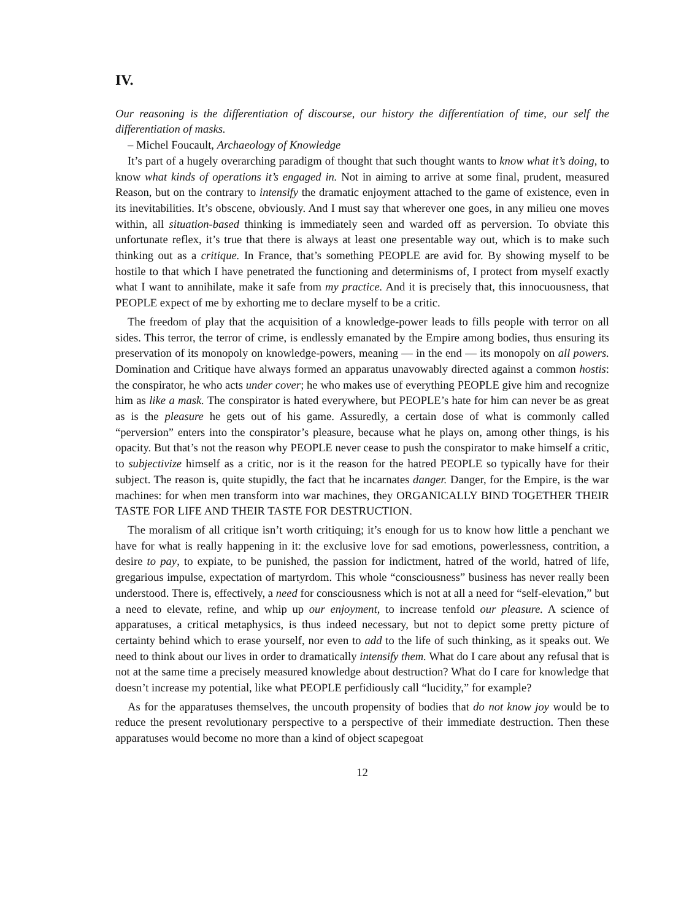IV.
Our reasoning is the differentiation of discourse, our history the differentiation of time, our self the differentiation of masks.
– Michel Foucault, Archaeology of Knowledge
It’s part of a hugely overarching paradigm of thought that such thought wants to know what it’s doing, to know what kinds of operations it’s engaged in. Not in aiming to arrive at some final, prudent, measured Reason, but on the contrary to intensify the dramatic enjoyment attached to the game of existence, even in its inevitabilities. It’s obscene, obviously. And I must say that wherever one goes, in any milieu one moves within, all situation-based thinking is immediately seen and warded off as perversion. To obviate this unfortunate reflex, it’s true that there is always at least one presentable way out, which is to make such thinking out as a critique. In France, that’s something PEOPLE are avid for. By showing myself to be hostile to that which I have penetrated the functioning and determinisms of, I protect from myself exactly what I want to annihilate, make it safe from my practice. And it is precisely that, this innocuousness, that PEOPLE expect of me by exhorting me to declare myself to be a critic.
The freedom of play that the acquisition of a knowledge-power leads to fills people with terror on all sides. This terror, the terror of crime, is endlessly emanated by the Empire among bodies, thus ensuring its preservation of its monopoly on knowledge-powers, meaning — in the end — its monopoly on all powers. Domination and Critique have always formed an apparatus unavowably directed against a common hostis: the conspirator, he who acts under cover; he who makes use of everything PEOPLE give him and recognize him as like a mask. The conspirator is hated everywhere, but PEOPLE’s hate for him can never be as great as is the pleasure he gets out of his game. Assuredly, a certain dose of what is commonly called “perversion” enters into the conspirator’s pleasure, because what he plays on, among other things, is his opacity. But that’s not the reason why PEOPLE never cease to push the conspirator to make himself a critic, to subjectivize himself as a critic, nor is it the reason for the hatred PEOPLE so typically have for their subject. The reason is, quite stupidly, the fact that he incarnates danger. Danger, for the Empire, is the war machines: for when men transform into war machines, they ORGANICALLY BIND TOGETHER THEIR TASTE FOR LIFE AND THEIR TASTE FOR DESTRUCTION.
The moralism of all critique isn’t worth critiquing; it’s enough for us to know how little a penchant we have for what is really happening in it: the exclusive love for sad emotions, powerlessness, contrition, a desire to pay, to expiate, to be punished, the passion for indictment, hatred of the world, hatred of life, gregarious impulse, expectation of martyrdom. This whole “consciousness” business has never really been understood. There is, effectively, a need for consciousness which is not at all a need for “self-elevation,” but a need to elevate, refine, and whip up our enjoyment, to increase tenfold our pleasure. A science of apparatuses, a critical metaphysics, is thus indeed necessary, but not to depict some pretty picture of certainty behind which to erase yourself, nor even to add to the life of such thinking, as it speaks out. We need to think about our lives in order to dramatically intensify them. What do I care about any refusal that is not at the same time a precisely measured knowledge about destruction? What do I care for knowledge that doesn’t increase my potential, like what PEOPLE perfidiously call “lucidity,” for example?
As for the apparatuses themselves, the uncouth propensity of bodies that do not know joy would be to reduce the present revolutionary perspective to a perspective of their immediate destruction. Then these apparatuses would become no more than a kind of object scapegoat
12